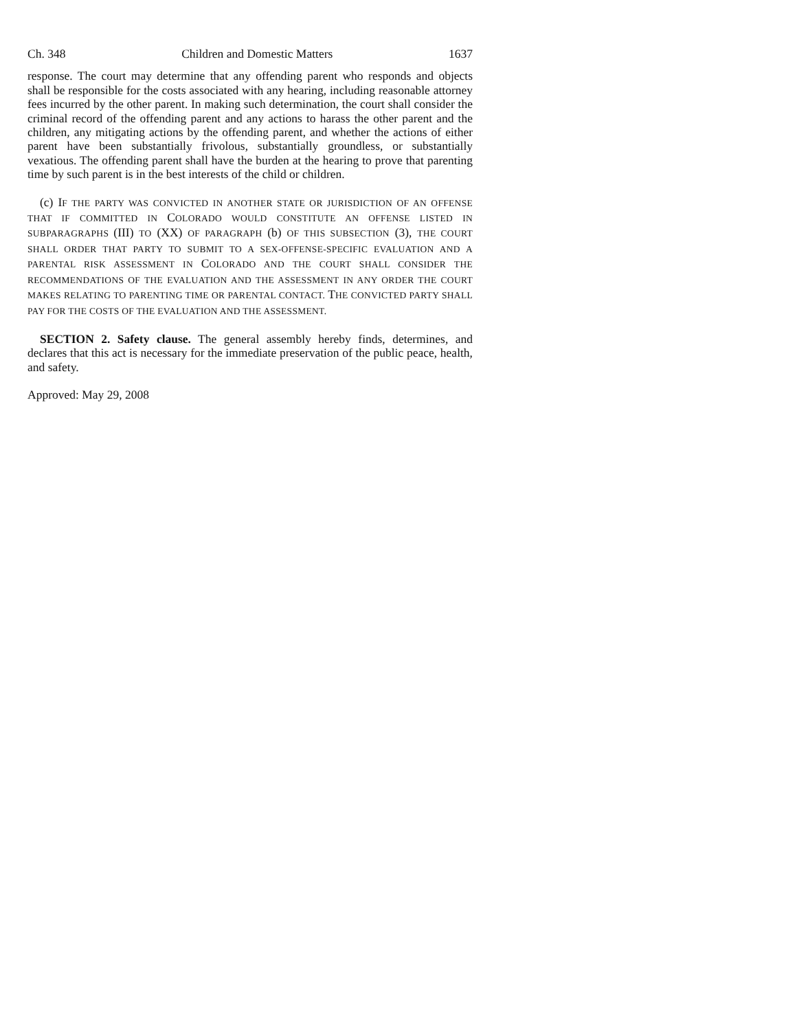Ch. 348 Children and Domestic Matters 1637
response. The court may determine that any offending parent who responds and objects shall be responsible for the costs associated with any hearing, including reasonable attorney fees incurred by the other parent. In making such determination, the court shall consider the criminal record of the offending parent and any actions to harass the other parent and the children, any mitigating actions by the offending parent, and whether the actions of either parent have been substantially frivolous, substantially groundless, or substantially vexatious. The offending parent shall have the burden at the hearing to prove that parenting time by such parent is in the best interests of the child or children.
(c) IF THE PARTY WAS CONVICTED IN ANOTHER STATE OR JURISDICTION OF AN OFFENSE THAT IF COMMITTED IN COLORADO WOULD CONSTITUTE AN OFFENSE LISTED IN SUBPARAGRAPHS (III) TO (XX) OF PARAGRAPH (b) OF THIS SUBSECTION (3), THE COURT SHALL ORDER THAT PARTY TO SUBMIT TO A SEX-OFFENSE-SPECIFIC EVALUATION AND A PARENTAL RISK ASSESSMENT IN COLORADO AND THE COURT SHALL CONSIDER THE RECOMMENDATIONS OF THE EVALUATION AND THE ASSESSMENT IN ANY ORDER THE COURT MAKES RELATING TO PARENTING TIME OR PARENTAL CONTACT. THE CONVICTED PARTY SHALL PAY FOR THE COSTS OF THE EVALUATION AND THE ASSESSMENT.
SECTION 2. Safety clause. The general assembly hereby finds, determines, and declares that this act is necessary for the immediate preservation of the public peace, health, and safety.
Approved: May 29, 2008